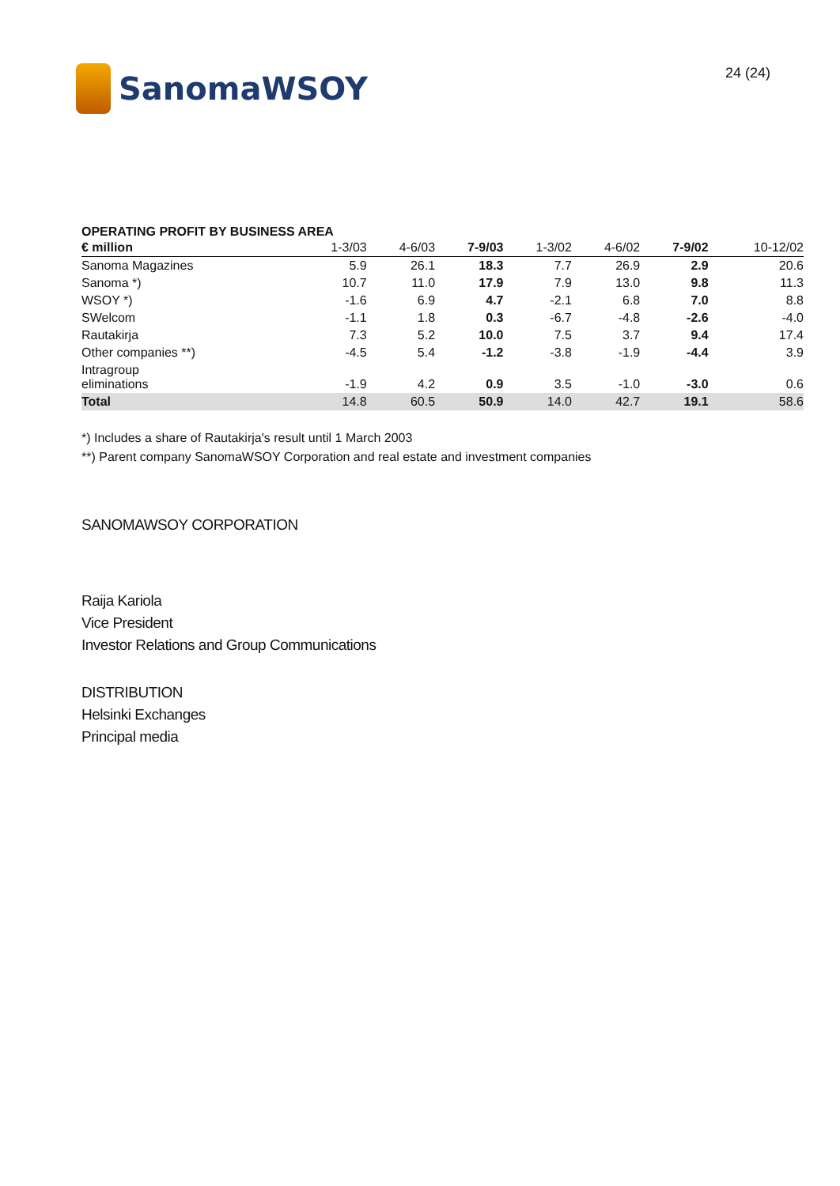SanomaWSOY
24 (24)
OPERATING PROFIT BY BUSINESS AREA
| € million | 1-3/03 | 4-6/03 | 7-9/03 | 1-3/02 | 4-6/02 | 7-9/02 | 10-12/02 |
| --- | --- | --- | --- | --- | --- | --- | --- |
| Sanoma Magazines | 5.9 | 26.1 | 18.3 | 7.7 | 26.9 | 2.9 | 20.6 |
| Sanoma *) | 10.7 | 11.0 | 17.9 | 7.9 | 13.0 | 9.8 | 11.3 |
| WSOY *) | -1.6 | 6.9 | 4.7 | -2.1 | 6.8 | 7.0 | 8.8 |
| SWelcom | -1.1 | 1.8 | 0.3 | -6.7 | -4.8 | -2.6 | -4.0 |
| Rautakirja | 7.3 | 5.2 | 10.0 | 7.5 | 3.7 | 9.4 | 17.4 |
| Other companies **) | -4.5 | 5.4 | -1.2 | -3.8 | -1.9 | -4.4 | 3.9 |
| Intragroup eliminations | -1.9 | 4.2 | 0.9 | 3.5 | -1.0 | -3.0 | 0.6 |
| Total | 14.8 | 60.5 | 50.9 | 14.0 | 42.7 | 19.1 | 58.6 |
*) Includes a share of Rautakirja's result until 1 March 2003
**) Parent company SanomaWSOY Corporation and real estate and investment companies
SANOMAWSOY CORPORATION
Raija Kariola
Vice President
Investor Relations and Group Communications
DISTRIBUTION
Helsinki Exchanges
Principal media